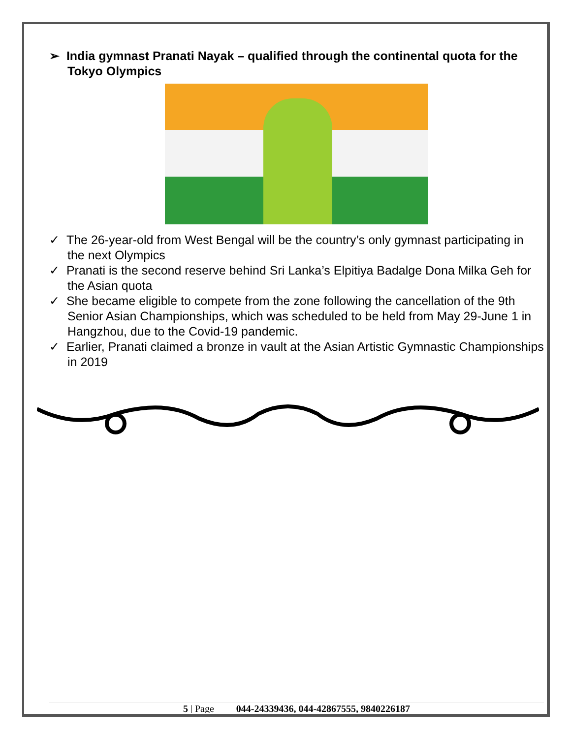➢ India gymnast Pranati Nayak – qualified through the continental quota for the Tokyo Olympics
✓ The 26-year-old from West Bengal will be the country’s only gymnast participating in the next Olympics
✓ Pranati is the second reserve behind Sri Lanka’s Elpitiya Badalge Dona Milka Geh for the Asian quota
✓ She became eligible to compete from the zone following the cancellation of the 9th Senior Asian Championships, which was scheduled to be held from May 29-June 1 in Hangzhou, due to the Covid-19 pandemic.
✓ Earlier, Pranati claimed a bronze in vault at the Asian Artistic Gymnastic Championships in 2019
5 | Page 044-24339436, 044-42867555, 9840226187